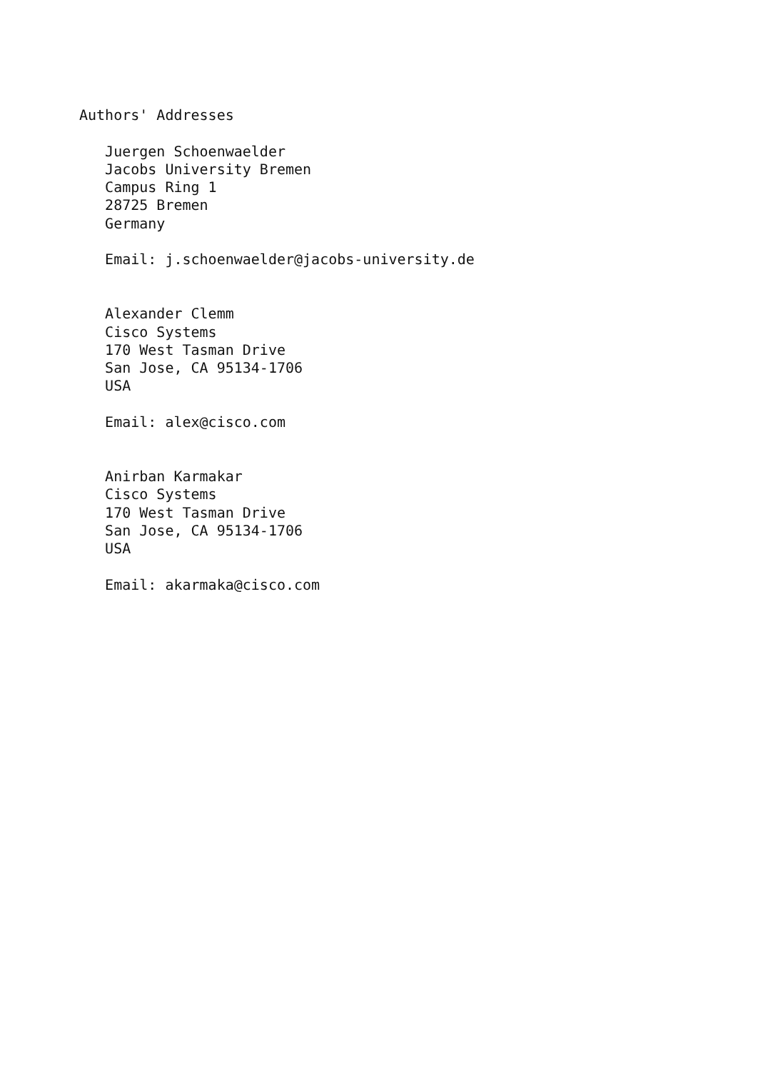Authors' Addresses

   Juergen Schoenwaelder
   Jacobs University Bremen
   Campus Ring 1
   28725 Bremen
   Germany

   Email: j.schoenwaelder@jacobs-university.de


   Alexander Clemm
   Cisco Systems
   170 West Tasman Drive
   San Jose, CA 95134-1706
   USA

   Email: alex@cisco.com


   Anirban Karmakar
   Cisco Systems
   170 West Tasman Drive
   San Jose, CA 95134-1706
   USA

   Email: akarmaka@cisco.com